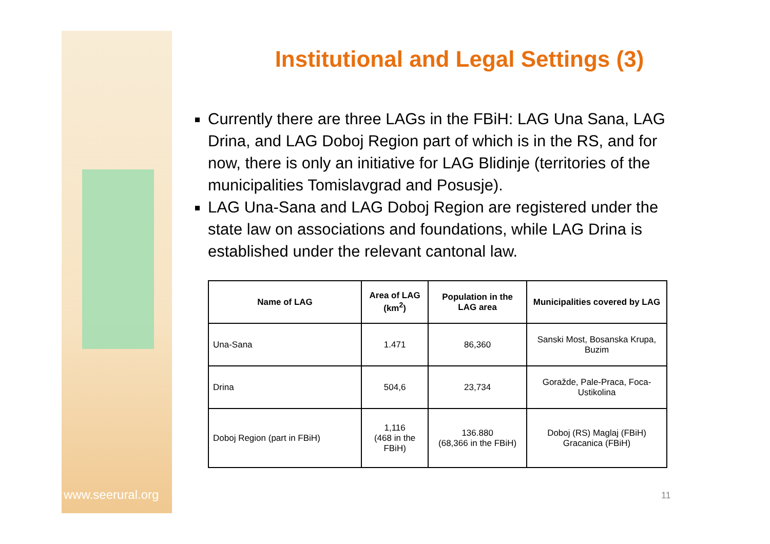www.seerural.org
Institutional and Legal Settings (3)
Currently there are three LAGs in the FBiH: LAG Una Sana, LAG Drina, and LAG Doboj Region part of which is in the RS, and for now, there is only an initiative for LAG Blidinje (territories of the municipalities Tomislavgrad and Posusje).
LAG Una-Sana and LAG Doboj Region are registered under the state law on associations and foundations, while LAG Drina is established under the relevant cantonal law.
| Name of LAG | Area of LAG (km<sup>2</sup>) | Population in the LAG area | Municipalities covered by LAG |
| --- | --- | --- | --- |
| Una-Sana | 1.471 | 86,360 | Sanski Most, Bosanska Krupa, Buzim |
| Drina | 504,6 | 23,734 | Goražde, Pale-Praca, Foca-Ustikolina |
| Doboj Region (part in FBiH) | 1,116 (468 in the FBiH) | 136.880 (68,366 in the FBiH) | Doboj (RS) Maglaj (FBiH) Gracanica (FBiH) |
11